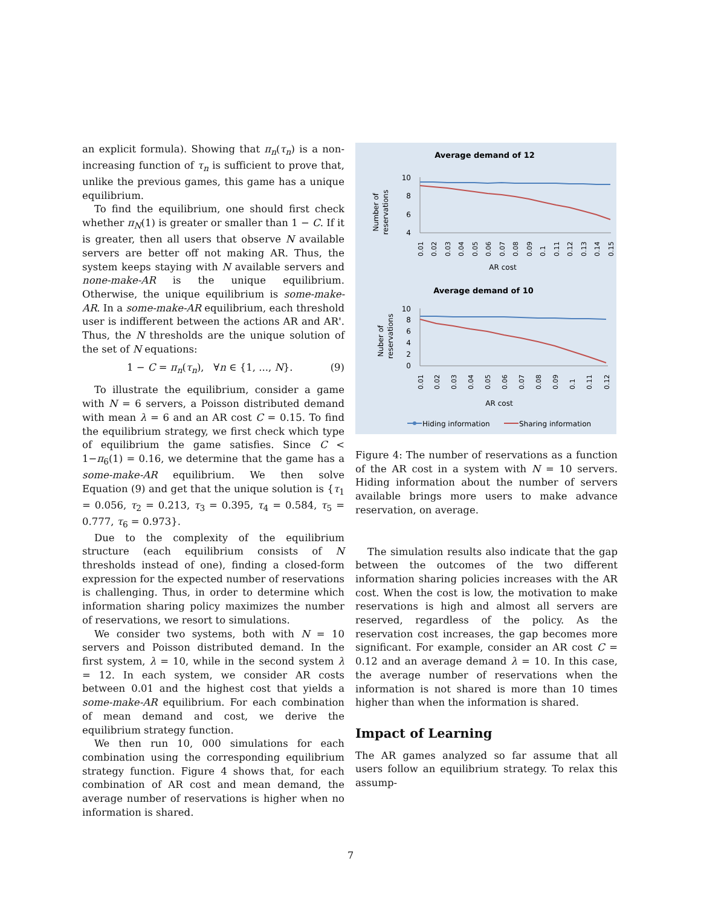an explicit formula). Showing that π<sub>n</sub>(τ<sub>n</sub>) is a non-increasing function of τ<sub>n</sub> is sufficient to prove that, unlike the previous games, this game has a unique equilibrium.
To find the equilibrium, one should first check whether π<sub>N</sub>(1) is greater or smaller than 1 − C. If it is greater, then all users that observe N available servers are better off not making AR. Thus, the system keeps staying with N available servers and none-make-AR is the unique equilibrium. Otherwise, the unique equilibrium is some-make-AR. In a some-make-AR equilibrium, each threshold user is indifferent between the actions AR and AR'. Thus, the N thresholds are the unique solution of the set of N equations:
1 − C = π<sub>n</sub>(τ<sub>n</sub>), ∀n ∈ {1, ..., N}. (9)
To illustrate the equilibrium, consider a game with N = 6 servers, a Poisson distributed demand with mean λ = 6 and an AR cost C = 0.15. To find the equilibrium strategy, we first check which type of equilibrium the game satisfies. Since C < 1−π<sub>6</sub>(1) = 0.16, we determine that the game has a some-make-AR equilibrium. We then solve Equation (9) and get that the unique solution is {τ<sub>1</sub> = 0.056, τ<sub>2</sub> = 0.213, τ<sub>3</sub> = 0.395, τ<sub>4</sub> = 0.584, τ<sub>5</sub> = 0.777, τ<sub>6</sub> = 0.973}.
Due to the complexity of the equilibrium structure (each equilibrium consists of N thresholds instead of one), finding a closed-form expression for the expected number of reservations is challenging. Thus, in order to determine which information sharing policy maximizes the number of reservations, we resort to simulations.
We consider two systems, both with N = 10 servers and Poisson distributed demand. In the first system, λ = 10, while in the second system λ = 12. In each system, we consider AR costs between 0.01 and the highest cost that yields a some-make-AR equilibrium. For each combination of mean demand and cost, we derive the equilibrium strategy function.
We then run 10, 000 simulations for each combination using the corresponding equilibrium strategy function. Figure 4 shows that, for each combination of AR cost and mean demand, the average number of reservations is higher when no information is shared.
Average demand of 12
Number of
reservations
10
8
6
4
0.01
0.02
0.03
0.04
0.05
0.06
0.07
0.08
0.09
0.1
0.11
0.12
0.13
0.14
0.15
AR cost
Average demand of 10
Nuber of
reservations
10
8
6
4
2
0
0.01
0.02
0.03
0.04
0.05
0.06
0.07
0.08
0.09
0.1
0.11
0.12
AR cost
Hiding information
Sharing information
Figure 4: The number of reservations as a function of the AR cost in a system with N = 10 servers. Hiding information about the number of servers available brings more users to make advance reservation, on average.
The simulation results also indicate that the gap between the outcomes of the two different information sharing policies increases with the AR cost. When the cost is low, the motivation to make reservations is high and almost all servers are reserved, regardless of the policy. As the reservation cost increases, the gap becomes more significant. For example, consider an AR cost C = 0.12 and an average demand λ = 10. In this case, the average number of reservations when the information is not shared is more than 10 times higher than when the information is shared.
Impact of Learning
The AR games analyzed so far assume that all users follow an equilibrium strategy. To relax this assump-
7